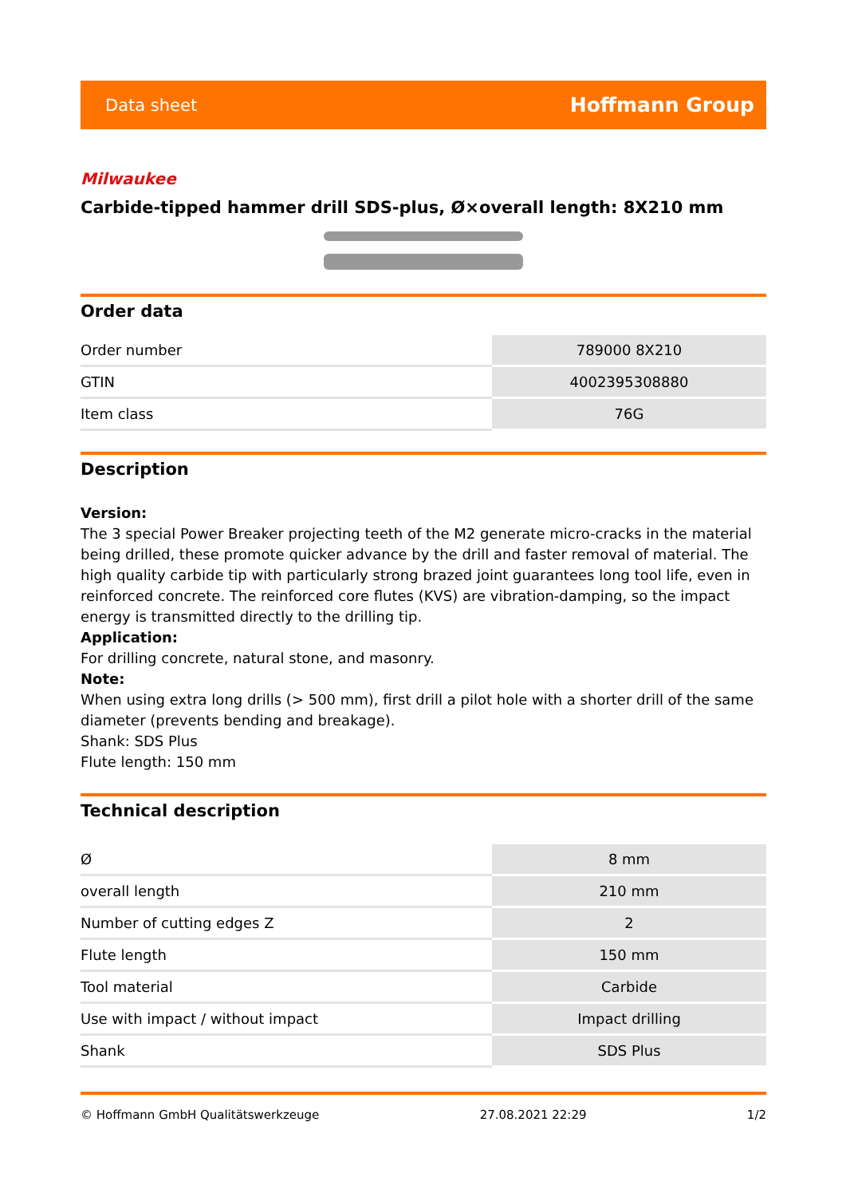Data sheet Hoffmann Group
Milwaukee
Carbide-tipped hammer drill SDS-plus, Ø×overall length: 8X210 mm
Order data
| Order number | 789000 8X210 |
| GTIN | 4002395308880 |
| Item class | 76G |
Description
Version:
The 3 special Power Breaker projecting teeth of the M2 generate micro-cracks in the material being drilled, these promote quicker advance by the drill and faster removal of material. The high quality carbide tip with particularly strong brazed joint guarantees long tool life, even in reinforced concrete. The reinforced core flutes (KVS) are vibration-damping, so the impact energy is transmitted directly to the drilling tip.
Application:
For drilling concrete, natural stone, and masonry.
Note:
When using extra long drills (> 500 mm), first drill a pilot hole with a shorter drill of the same diameter (prevents bending and breakage).
Shank: SDS Plus
Flute length: 150 mm
Technical description
| Ø | 8 mm |
| overall length | 210 mm |
| Number of cutting edges Z | 2 |
| Flute length | 150 mm |
| Tool material | Carbide |
| Use with impact / without impact | Impact drilling |
| Shank | SDS Plus |
© Hoffmann GmbH Qualitätswerkzeuge 27.08.2021 22:29 1/2